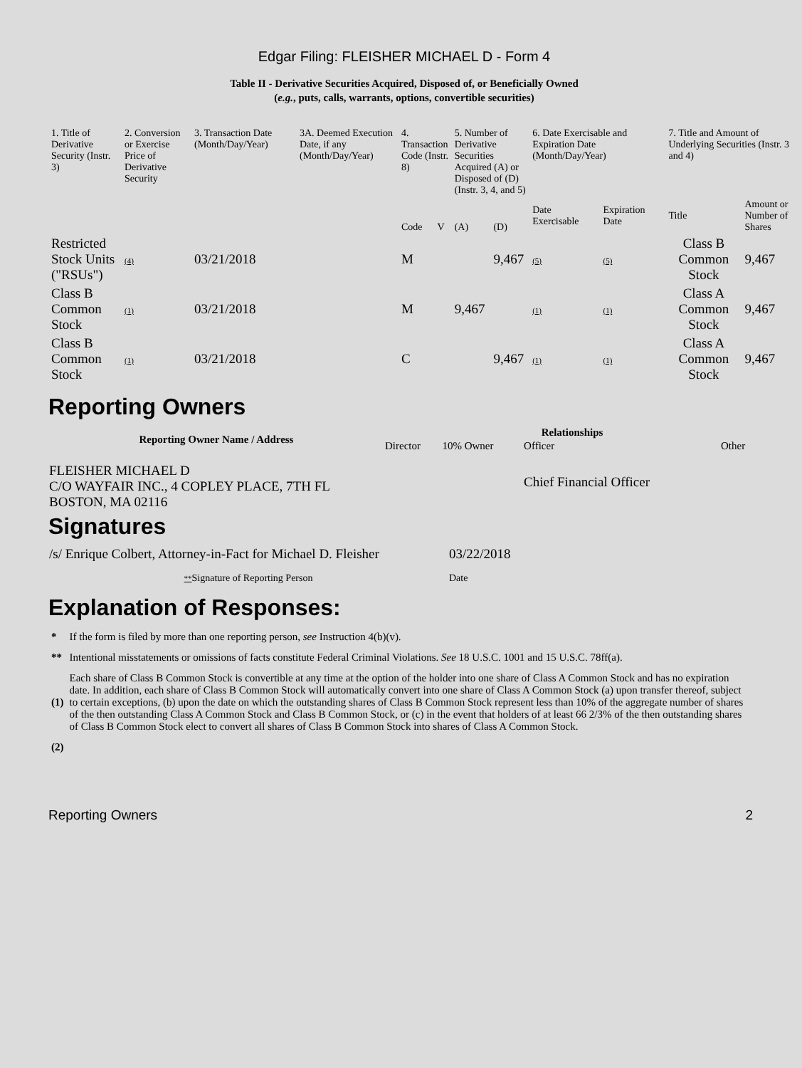Edgar Filing: FLEISHER MICHAEL D - Form 4
Table II - Derivative Securities Acquired, Disposed of, or Beneficially Owned
(e.g., puts, calls, warrants, options, convertible securities)
| 1. Title of Derivative Security (Instr. 3) | 2. Conversion or Exercise Price of Derivative Security | 3. Transaction Date (Month/Day/Year) | 3A. Deemed Execution Date, if any (Month/Day/Year) | 4. Transaction Code (Instr. 8) | | 5. Number of Derivative Securities Acquired (A) or Disposed of (D) (Instr. 3, 4, and 5) | | 6. Date Exercisable and Expiration Date (Month/Day/Year) | | 7. Title and Amount of Underlying Securities (Instr. 3 and 4) | |
| --- | --- | --- | --- | --- | --- | --- | --- | --- | --- | --- | --- |
| | | | | Code | V | (A) | (D) | Date Exercisable | Expiration Date | Title | Amount or Number of Shares |
| Restricted Stock Units ("RSUs") | (4) | 03/21/2018 | | M | | | 9,467 | (5) | (5) | Class B Common Stock | 9,467 |
| Class B Common Stock | (1) | 03/21/2018 | | M | | 9,467 | | (1) | (1) | Class A Common Stock | 9,467 |
| Class B Common Stock | (1) | 03/21/2018 | | C | | | 9,467 | (1) | (1) | Class A Common Stock | 9,467 |
Reporting Owners
| Reporting Owner Name / Address | Relationships | | | |
| --- | --- | --- | --- | --- |
| | Director | 10% Owner | Officer | Other |
| FLEISHER MICHAEL D C/O WAYFAIR INC., 4 COPLEY PLACE, 7TH FL BOSTON, MA 02116 | | | Chief Financial Officer | |
Signatures
| /s/ Enrique Colbert, Attorney-in-Fact for Michael D. Fleisher | 03/22/2018 |
| ** Signature of Reporting Person | Date |
Explanation of Responses:
| * | If the form is filed by more than one reporting person, see Instruction 4(b)(v). |
| ** | Intentional misstatements or omissions of facts constitute Federal Criminal Violations. See 18 U.S.C. 1001 and 15 U.S.C. 78ff(a). |
| (1) | Each share of Class B Common Stock is convertible at any time at the option of the holder into one share of Class A Common Stock and has no expiration date. In addition, each share of Class B Common Stock will automatically convert into one share of Class A Common Stock (a) upon transfer thereof, subject to certain exceptions, (b) upon the date on which the outstanding shares of Class B Common Stock represent less than 10% of the aggregate number of shares of the then outstanding Class A Common Stock and Class B Common Stock, or (c) in the event that holders of at least 66 2/3% of the then outstanding shares of Class B Common Stock elect to convert all shares of Class B Common Stock into shares of Class A Common Stock. |
| (2) | |
Reporting Owners 2